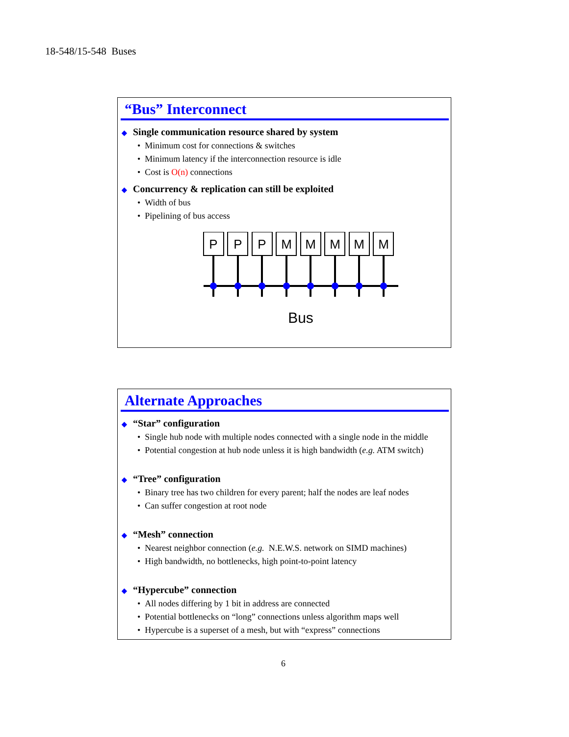18-548/15-548 Buses
“Bus” Interconnect
◆ Single communication resource shared by system
• Minimum cost for connections & switches
• Minimum latency if the interconnection resource is idle
• Cost is O(n) connections
◆ Concurrency & replication can still be exploited
• Width of bus
• Pipelining of bus access
P
P
P
M
M
M
M
M
Bus
Alternate Approaches
◆ “Star” configuration
• Single hub node with multiple nodes connected with a single node in the middle
• Potential congestion at hub node unless it is high bandwidth (e.g. ATM switch)
◆ “Tree” configuration
• Binary tree has two children for every parent; half the nodes are leaf nodes
• Can suffer congestion at root node
◆ “Mesh” connection
• Nearest neighbor connection (e.g. N.E.W.S. network on SIMD machines)
• High bandwidth, no bottlenecks, high point-to-point latency
◆ “Hypercube” connection
• All nodes differing by 1 bit in address are connected
• Potential bottlenecks on “long” connections unless algorithm maps well
• Hypercube is a superset of a mesh, but with “express” connections
6